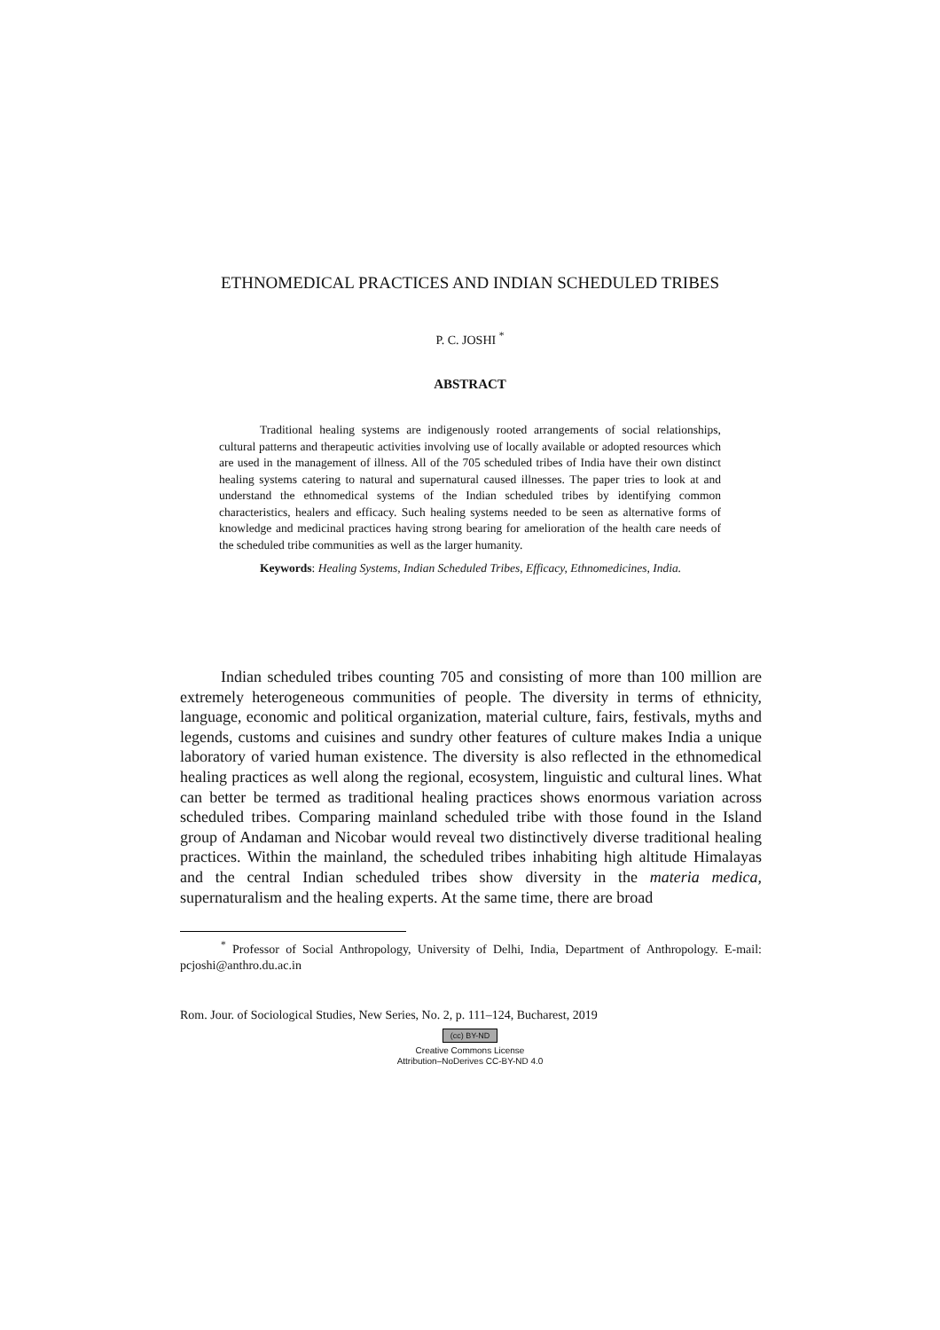ETHNOMEDICAL PRACTICES AND INDIAN SCHEDULED TRIBES
P. C. JOSHI <sup>*</sup>
ABSTRACT
Traditional healing systems are indigenously rooted arrangements of social relationships, cultural patterns and therapeutic activities involving use of locally available or adopted resources which are used in the management of illness. All of the 705 scheduled tribes of India have their own distinct healing systems catering to natural and supernatural caused illnesses. The paper tries to look at and understand the ethnomedical systems of the Indian scheduled tribes by identifying common characteristics, healers and efficacy. Such healing systems needed to be seen as alternative forms of knowledge and medicinal practices having strong bearing for amelioration of the health care needs of the scheduled tribe communities as well as the larger humanity.
Keywords: Healing Systems, Indian Scheduled Tribes, Efficacy, Ethnomedicines, India.
Indian scheduled tribes counting 705 and consisting of more than 100 million are extremely heterogeneous communities of people. The diversity in terms of ethnicity, language, economic and political organization, material culture, fairs, festivals, myths and legends, customs and cuisines and sundry other features of culture makes India a unique laboratory of varied human existence. The diversity is also reflected in the ethnomedical healing practices as well along the regional, ecosystem, linguistic and cultural lines. What can better be termed as traditional healing practices shows enormous variation across scheduled tribes. Comparing mainland scheduled tribe with those found in the Island group of Andaman and Nicobar would reveal two distinctively diverse traditional healing practices. Within the mainland, the scheduled tribes inhabiting high altitude Himalayas and the central Indian scheduled tribes show diversity in the materia medica, supernaturalism and the healing experts. At the same time, there are broad
<sup>*</sup> Professor of Social Anthropology, University of Delhi, India, Department of Anthropology. E-mail: pcjoshi@anthro.du.ac.in
Rom. Jour. of Sociological Studies, New Series, No. 2, p. 111–124, Bucharest, 2019
(cc) BY-ND
Creative Commons License
Attribution–NoDerives CC-BY-ND 4.0